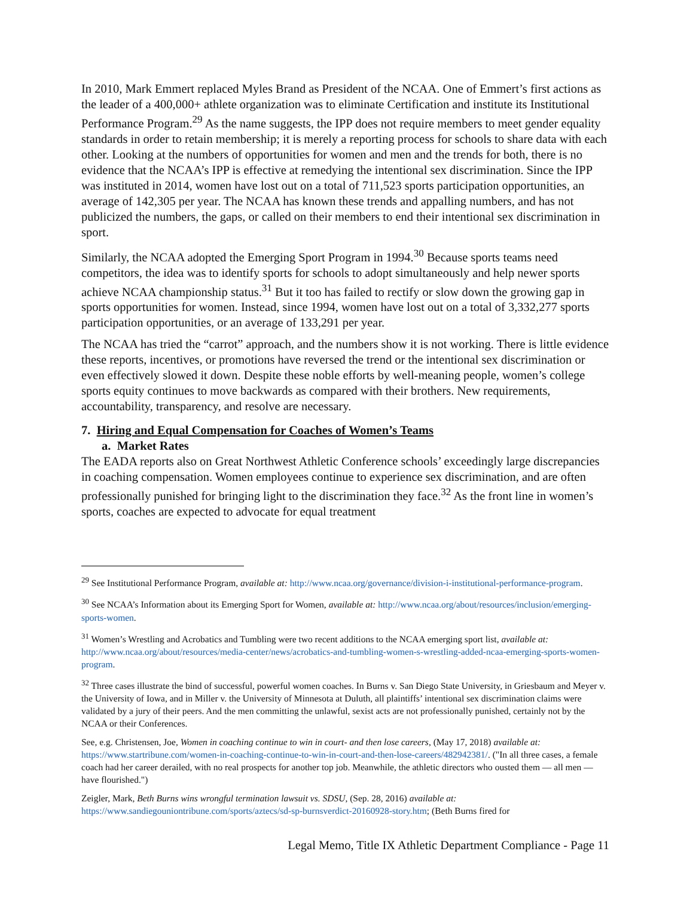In 2010, Mark Emmert replaced Myles Brand as President of the NCAA. One of Emmert’s first actions as the leader of a 400,000+ athlete organization was to eliminate Certification and institute its Institutional Performance Program.<sup>29</sup> As the name suggests, the IPP does not require members to meet gender equality standards in order to retain membership; it is merely a reporting process for schools to share data with each other. Looking at the numbers of opportunities for women and men and the trends for both, there is no evidence that the NCAA’s IPP is effective at remedying the intentional sex discrimination. Since the IPP was instituted in 2014, women have lost out on a total of 711,523 sports participation opportunities, an average of 142,305 per year. The NCAA has known these trends and appalling numbers, and has not publicized the numbers, the gaps, or called on their members to end their intentional sex discrimination in sport.
Similarly, the NCAA adopted the Emerging Sport Program in 1994.<sup>30</sup> Because sports teams need competitors, the idea was to identify sports for schools to adopt simultaneously and help newer sports achieve NCAA championship status.<sup>31</sup> But it too has failed to rectify or slow down the growing gap in sports opportunities for women. Instead, since 1994, women have lost out on a total of 3,332,277 sports participation opportunities, or an average of 133,291 per year.
The NCAA has tried the “carrot” approach, and the numbers show it is not working. There is little evidence these reports, incentives, or promotions have reversed the trend or the intentional sex discrimination or even effectively slowed it down. Despite these noble efforts by well-meaning people, women’s college sports equity continues to move backwards as compared with their brothers. New requirements, accountability, transparency, and resolve are necessary.
7. Hiring and Equal Compensation for Coaches of Women’s Teams
a. Market Rates
The EADA reports also on Great Northwest Athletic Conference schools’ exceedingly large discrepancies in coaching compensation. Women employees continue to experience sex discrimination, and are often professionally punished for bringing light to the discrimination they face.<sup>32</sup> As the front line in women’s sports, coaches are expected to advocate for equal treatment
<sup>29</sup> See Institutional Performance Program, available at: http://www.ncaa.org/governance/division-i-institutional-performance-program.
<sup>30</sup> See NCAA’s Information about its Emerging Sport for Women, available at: http://www.ncaa.org/about/resources/inclusion/emerging-sports-women.
<sup>31</sup> Women’s Wrestling and Acrobatics and Tumbling were two recent additions to the NCAA emerging sport list, available at: http://www.ncaa.org/about/resources/media-center/news/acrobatics-and-tumbling-women-s-wrestling-added-ncaa-emerging-sports-women-program.
<sup>32</sup> Three cases illustrate the bind of successful, powerful women coaches. In Burns v. San Diego State University, in Griesbaum and Meyer v. the University of Iowa, and in Miller v. the University of Minnesota at Duluth, all plaintiffs’ intentional sex discrimination claims were validated by a jury of their peers. And the men committing the unlawful, sexist acts are not professionally punished, certainly not by the NCAA or their Conferences.
See, e.g. Christensen, Joe, Women in coaching continue to win in court- and then lose careers, (May 17, 2018) available at: https://www.startribune.com/women-in-coaching-continue-to-win-in-court-and-then-lose-careers/482942381/. ("In all three cases, a female coach had her career derailed, with no real prospects for another top job. Meanwhile, the athletic directors who ousted them — all men — have flourished.")
Zeigler, Mark, Beth Burns wins wrongful termination lawsuit vs. SDSU, (Sep. 28, 2016) available at: https://www.sandiegouniontribune.com/sports/aztecs/sd-sp-burnsverdict-20160928-story.htm; (Beth Burns fired for
Legal Memo, Title IX Athletic Department Compliance - Page 11